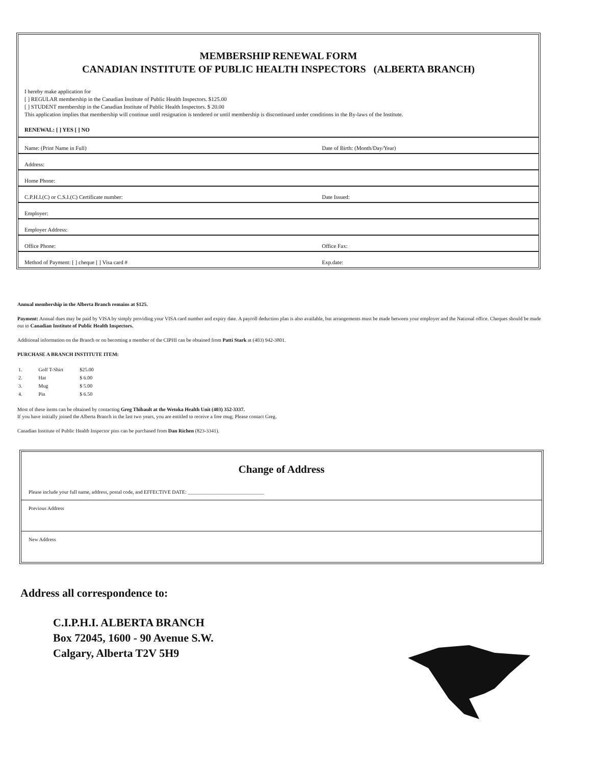MEMBERSHIP RENEWAL FORM
CANADIAN INSTITUTE OF PUBLIC HEALTH INSPECTORS (ALBERTA BRANCH)
I hereby make application for
[ ] REGULAR membership in the Canadian Institute of Public Health Inspectors. $125.00
[ ] STUDENT membership in the Canadian Institute of Public Health Inspectors. $ 20.00
This application implies that membership will continue until resignation is tendered or until membership is discontinued under conditions in the By-laws of the Institute.
RENEWAL: [ ] YES [ ] NO
| Name: (Print Name in Full) | Date of Birth: (Month/Day/Year) |
| Address: | |
| Home Phone: | |
| C.P.H.I.(C) or C.S.I.(C) Certificate number: | Date Issued: |
| Employer: | |
| Employer Address: | |
| Office Phone: | Office Fax: |
| Method of Payment: [ ] cheque [ ] Visa card # | Exp.date: |
Annual membership in the Alberta Branch remains at $125.
Payment: Annual dues may be paid by VISA by simply providing your VISA card number and expiry date. A payroll deduction plan is also available, but arrangements must be made between your employer and the National office. Cheques should be made out to Canadian Institute of Public Health Inspectors.
Additional information on the Branch or on becoming a member of the CIPHI can be obtained from Patti Stark at (403) 942-3801.
PURCHASE A BRANCH INSTITUTE ITEM:
| 1. | Golf T-Shirt | $25.00 |
| 2. | Hat | $ 6.00 |
| 3. | Mug | $ 5.00 |
| 4. | Pin | $ 6.50 |
Most of these items can be obtained by contacting Greg Thibault at the Wetoka Health Unit (403) 352-3337.
If you have initially joined the Alberta Branch in the last two years, you are entitled to receive a free mug; Please contact Greg.
Canadian Institute of Public Health Inspector pins can be purchased from Dan Richen (823-3341).
Change of Address
| Please include your full name, address, postal code, and EFFECTIVE DATE: ______________________________ |
| Previous Address |
| New Address |
Address all correspondence to:
C.I.P.H.I. ALBERTA BRANCH
Box 72045, 1600 - 90 Avenue S.W.
Calgary, Alberta T2V 5H9